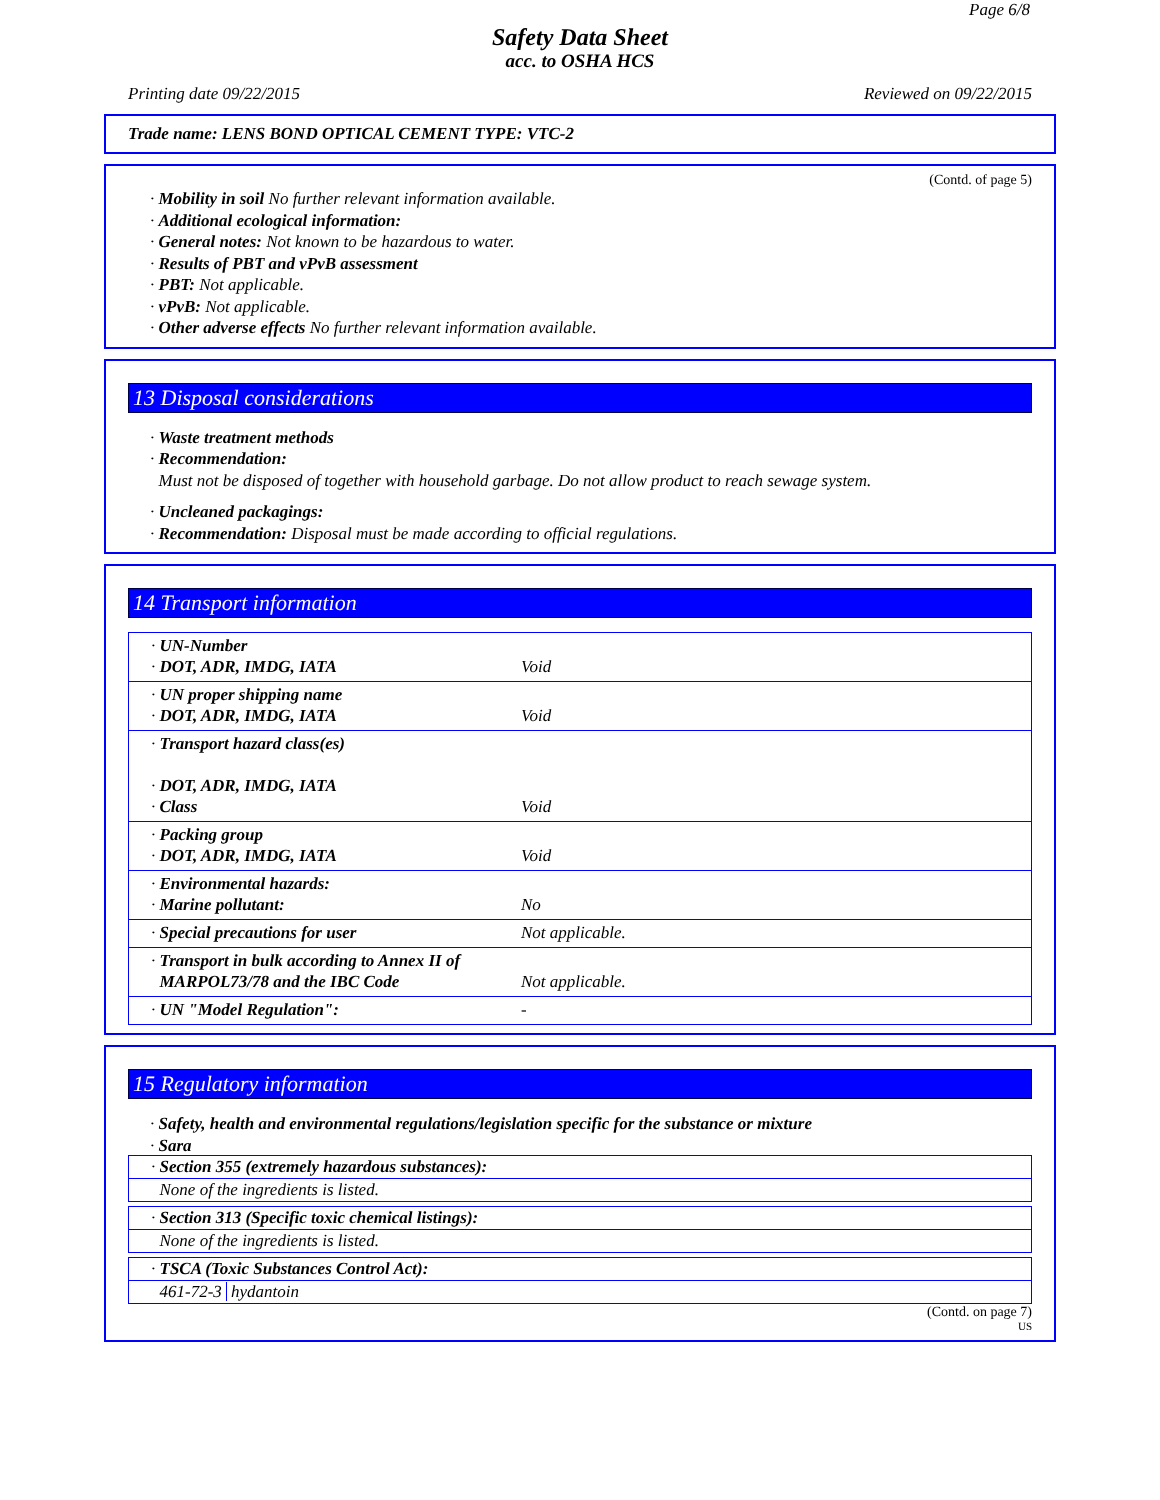Page 6/8
Safety Data Sheet
acc. to OSHA HCS
Printing date 09/22/2015 Reviewed on 09/22/2015
Trade name: LENS BOND OPTICAL CEMENT TYPE: VTC-2
(Contd. of page 5)
· Mobility in soil No further relevant information available.
· Additional ecological information:
· General notes: Not known to be hazardous to water.
· Results of PBT and vPvB assessment
· PBT: Not applicable.
· vPvB: Not applicable.
· Other adverse effects No further relevant information available.
13 Disposal considerations
· Waste treatment methods
· Recommendation:
Must not be disposed of together with household garbage. Do not allow product to reach sewage system.
· Uncleaned packagings:
· Recommendation: Disposal must be made according to official regulations.
14 Transport information
| · UN-Number · DOT, ADR, IMDG, IATA | Void |
| · UN proper shipping name · DOT, ADR, IMDG, IATA | Void |
| · Transport hazard class(es) · DOT, ADR, IMDG, IATA · Class | Void |
| · Packing group · DOT, ADR, IMDG, IATA | Void |
| · Environmental hazards: · Marine pollutant: | No |
| · Special precautions for user | Not applicable. |
| · Transport in bulk according to Annex II of MARPOL73/78 and the IBC Code | Not applicable. |
| · UN "Model Regulation": | - |
15 Regulatory information
· Safety, health and environmental regulations/legislation specific for the substance or mixture
· Sara
· Section 355 (extremely hazardous substances):
None of the ingredients is listed.
· Section 313 (Specific toxic chemical listings):
None of the ingredients is listed.
· TSCA (Toxic Substances Control Act):
461-72-3 hydantoin
(Contd. on page 7)
US